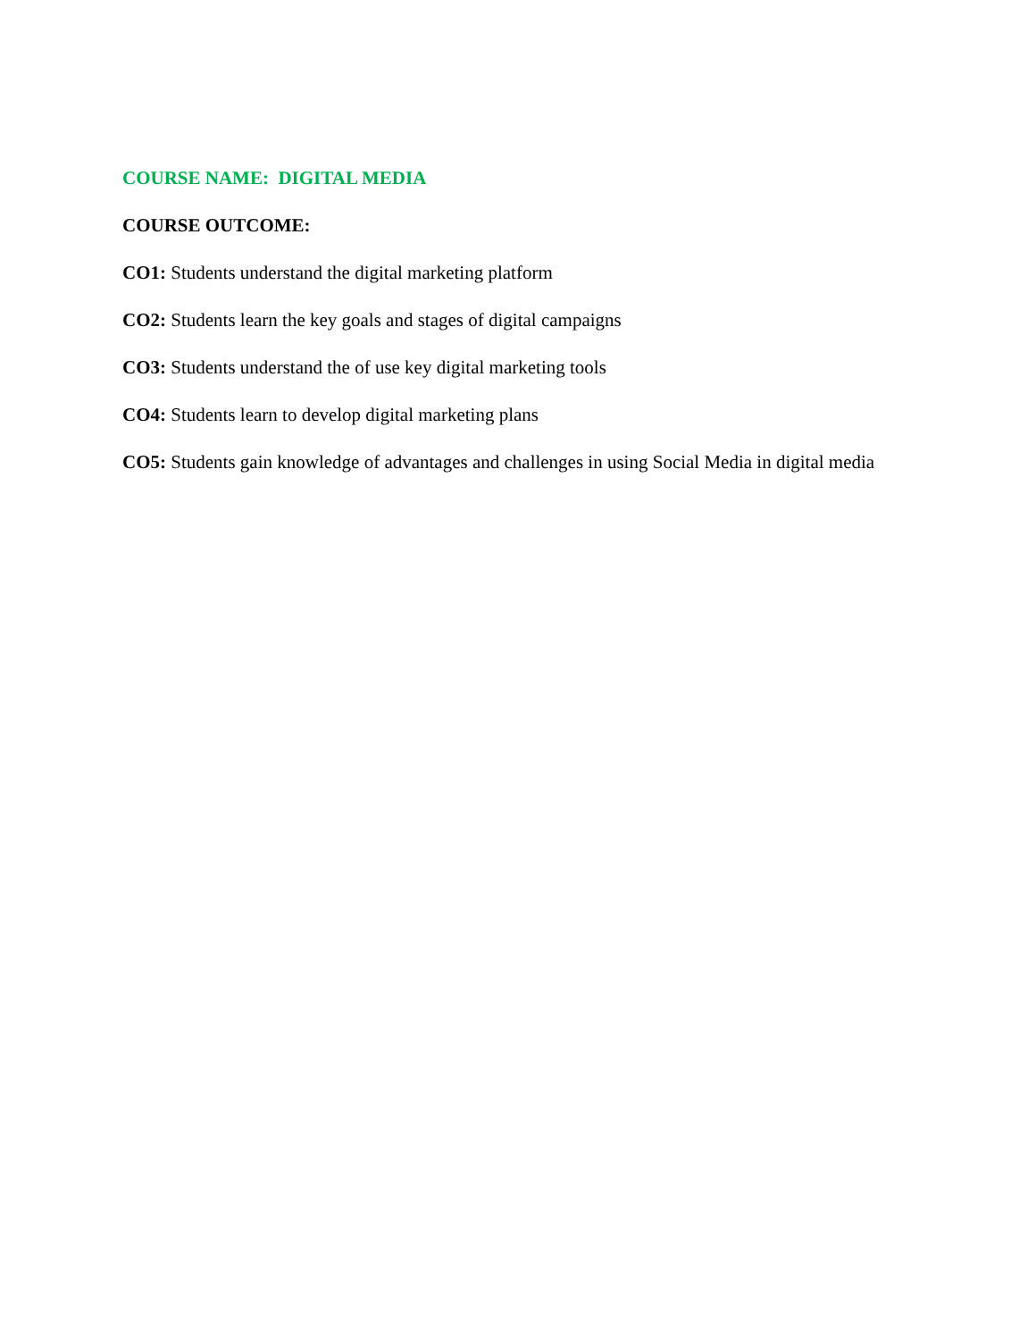COURSE NAME: DIGITAL MEDIA
COURSE OUTCOME:
CO1: Students understand the digital marketing platform
CO2: Students learn the key goals and stages of digital campaigns
CO3: Students understand the of use key digital marketing tools
CO4: Students learn to develop digital marketing plans
CO5: Students gain knowledge of advantages and challenges in using Social Media in digital media